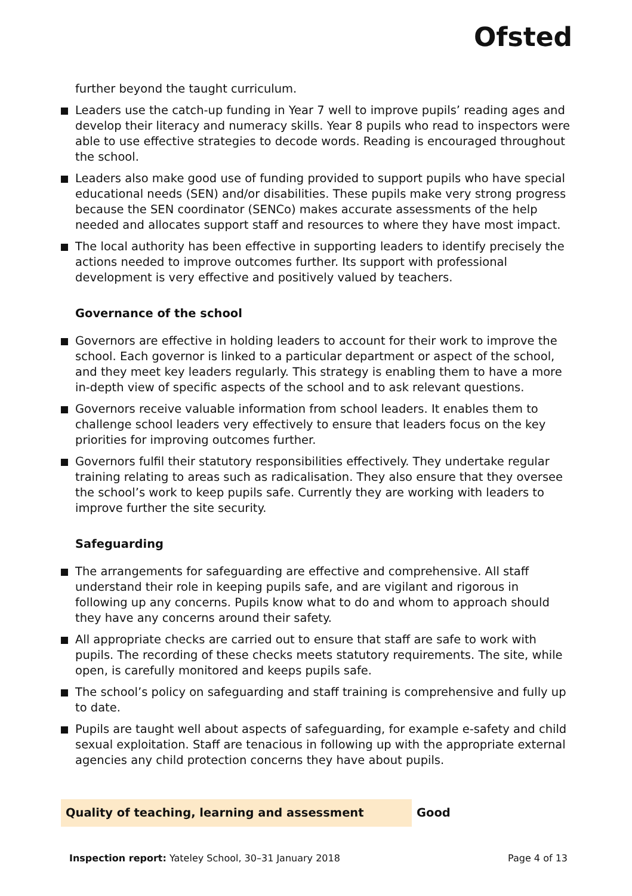Ofsted
further beyond the taught curriculum.
Leaders use the catch-up funding in Year 7 well to improve pupils’ reading ages and develop their literacy and numeracy skills. Year 8 pupils who read to inspectors were able to use effective strategies to decode words. Reading is encouraged throughout the school.
Leaders also make good use of funding provided to support pupils who have special educational needs (SEN) and/or disabilities. These pupils make very strong progress because the SEN coordinator (SENCo) makes accurate assessments of the help needed and allocates support staff and resources to where they have most impact.
The local authority has been effective in supporting leaders to identify precisely the actions needed to improve outcomes further. Its support with professional development is very effective and positively valued by teachers.
Governance of the school
Governors are effective in holding leaders to account for their work to improve the school. Each governor is linked to a particular department or aspect of the school, and they meet key leaders regularly. This strategy is enabling them to have a more in-depth view of specific aspects of the school and to ask relevant questions.
Governors receive valuable information from school leaders. It enables them to challenge school leaders very effectively to ensure that leaders focus on the key priorities for improving outcomes further.
Governors fulfil their statutory responsibilities effectively. They undertake regular training relating to areas such as radicalisation. They also ensure that they oversee the school’s work to keep pupils safe. Currently they are working with leaders to improve further the site security.
Safeguarding
The arrangements for safeguarding are effective and comprehensive. All staff understand their role in keeping pupils safe, and are vigilant and rigorous in following up any concerns. Pupils know what to do and whom to approach should they have any concerns around their safety.
All appropriate checks are carried out to ensure that staff are safe to work with pupils. The recording of these checks meets statutory requirements. The site, while open, is carefully monitored and keeps pupils safe.
The school’s policy on safeguarding and staff training is comprehensive and fully up to date.
Pupils are taught well about aspects of safeguarding, for example e-safety and child sexual exploitation. Staff are tenacious in following up with the appropriate external agencies any child protection concerns they have about pupils.
Quality of teaching, learning and assessment
Good
Inspection report: Yateley School, 30–31 January 2018 Page 4 of 13